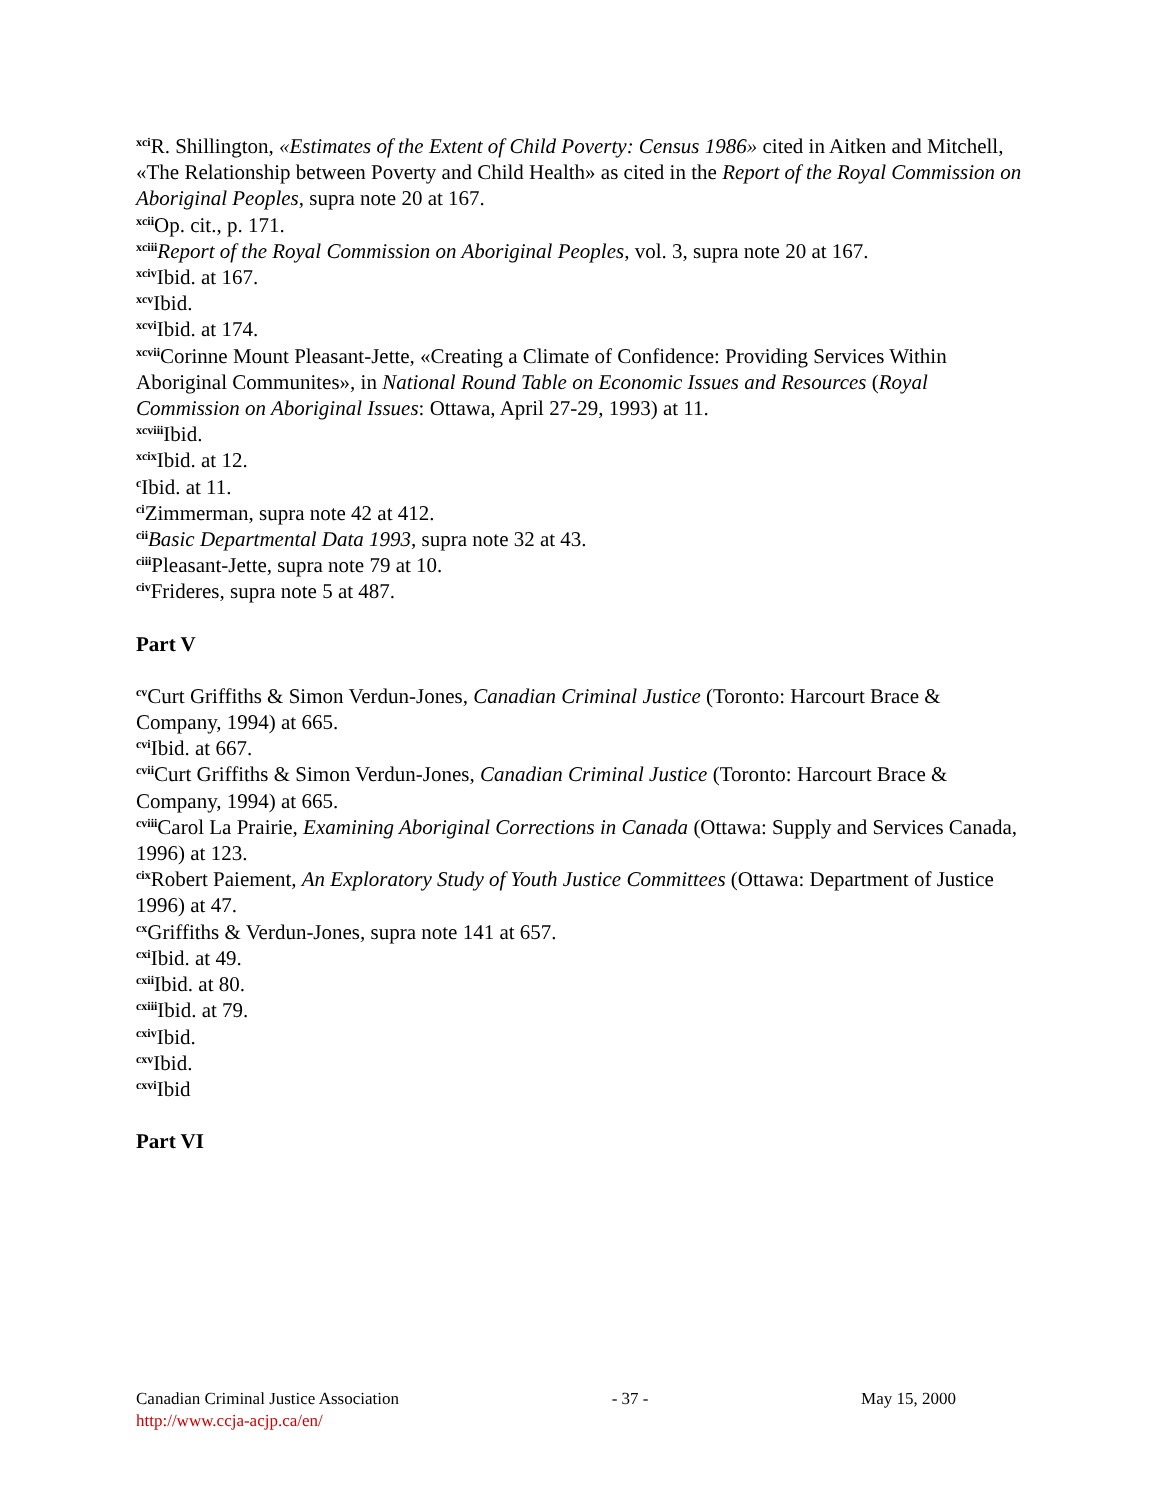<sup>xci</sup>R. Shillington, «Estimates of the Extent of Child Poverty: Census 1986» cited in Aitken and Mitchell, «The Relationship between Poverty and Child Health» as cited in the Report of the Royal Commission on Aboriginal Peoples, supra note 20 at 167.
<sup>xcii</sup>Op. cit., p. 171.
<sup>xciii</sup>Report of the Royal Commission on Aboriginal Peoples, vol. 3, supra note 20 at 167.
<sup>xciv</sup>Ibid. at 167.
<sup>xcv</sup>Ibid.
<sup>xcvi</sup>Ibid. at 174.
<sup>xcvii</sup>Corinne Mount Pleasant-Jette, «Creating a Climate of Confidence: Providing Services Within Aboriginal Communites», in National Round Table on Economic Issues and Resources (Royal Commission on Aboriginal Issues: Ottawa, April 27-29, 1993) at 11.
<sup>xcviii</sup>Ibid.
<sup>xcix</sup>Ibid. at 12.
<sup>c</sup> Ibid. at 11.
<sup>ci</sup>Zimmerman, supra note 42 at 412.
<sup>cii</sup>Basic Departmental Data 1993, supra note 32 at 43.
<sup>ciii</sup>Pleasant-Jette, supra note 79 at 10.
<sup>civ</sup>Frideres, supra note 5 at 487.
Part V
<sup>cv</sup>Curt Griffiths & Simon Verdun-Jones, Canadian Criminal Justice (Toronto: Harcourt Brace & Company, 1994) at 665.
<sup>cvi</sup>Ibid. at 667.
<sup>cvii</sup>Curt Griffiths & Simon Verdun-Jones, Canadian Criminal Justice (Toronto: Harcourt Brace & Company, 1994) at 665.
<sup>cviii</sup>Carol La Prairie, Examining Aboriginal Corrections in Canada (Ottawa: Supply and Services Canada, 1996) at 123.
<sup>cix</sup>Robert Paiement, An Exploratory Study of Youth Justice Committees (Ottawa: Department of Justice 1996) at 47.
<sup>cx</sup>Griffiths & Verdun-Jones, supra note 141 at 657.
<sup>cxi</sup>Ibid. at 49.
<sup>cxii</sup>Ibid. at 80.
<sup>cxiii</sup>Ibid. at 79.
<sup>cxiv</sup>Ibid.
<sup>cxv</sup>Ibid.
<sup>cxvi</sup>Ibid
Part VI
Canadian Criminal Justice Association - 37 - May 15, 2000
http://www.ccja-acjp.ca/en/